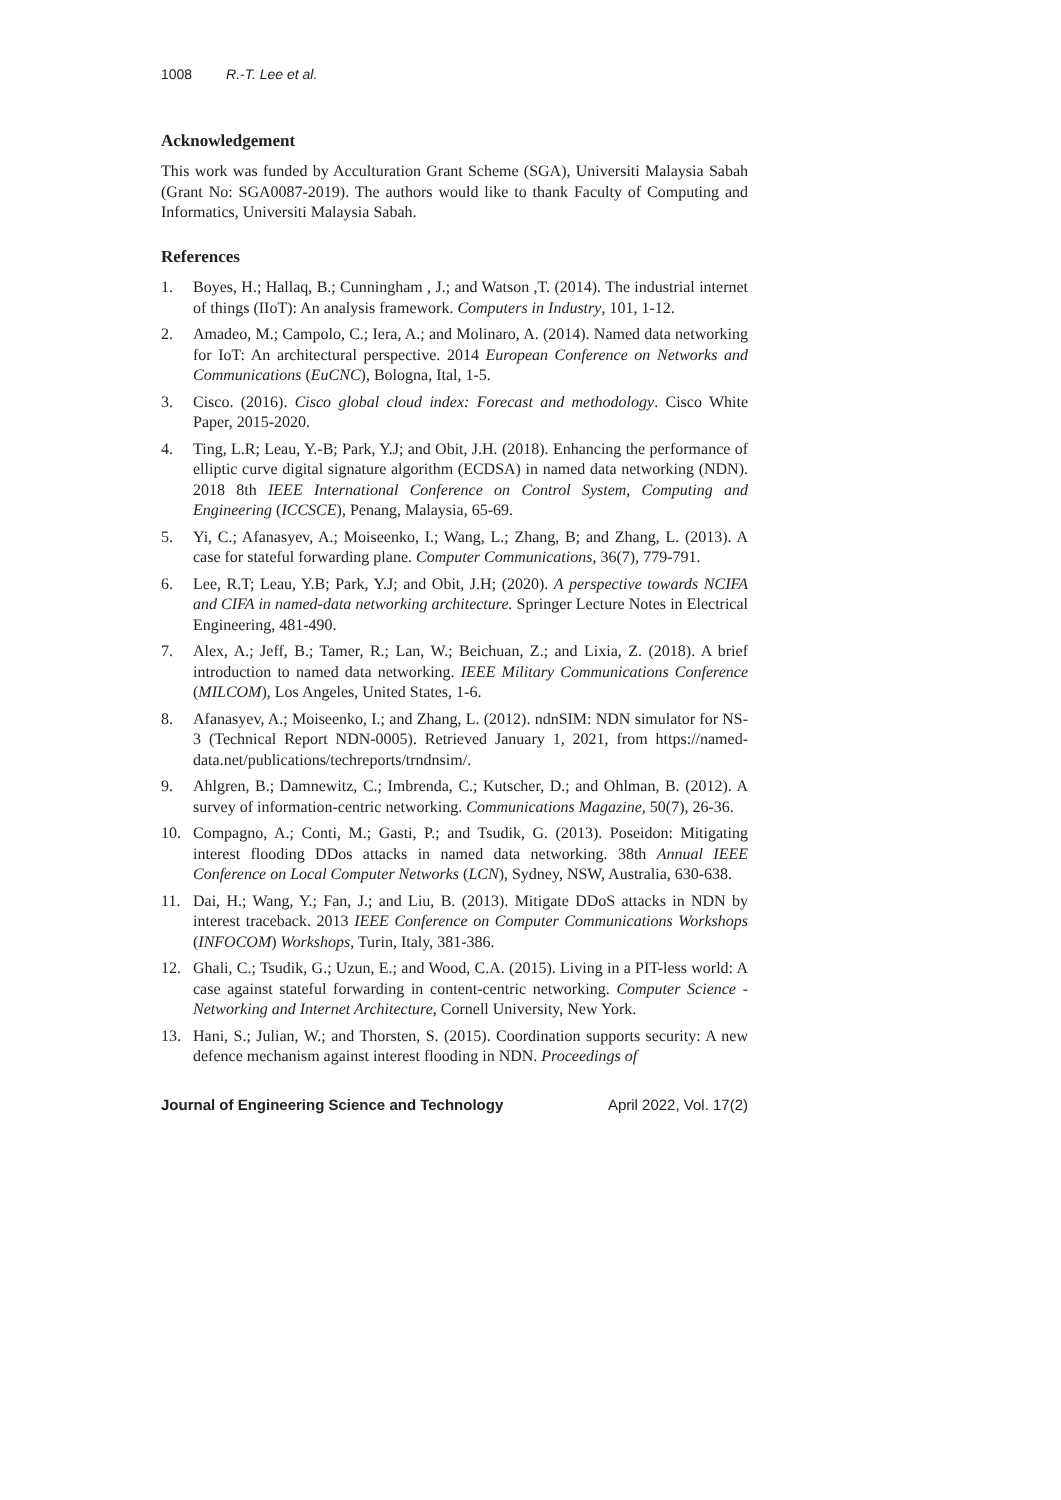1008 R.-T. Lee et al.
Acknowledgement
This work was funded by Acculturation Grant Scheme (SGA), Universiti Malaysia Sabah (Grant No: SGA0087-2019). The authors would like to thank Faculty of Computing and Informatics, Universiti Malaysia Sabah.
References
1. Boyes, H.; Hallaq, B.; Cunningham , J.; and Watson ,T. (2014). The industrial internet of things (IIoT): An analysis framework. Computers in Industry, 101, 1-12.
2. Amadeo, M.; Campolo, C.; Iera, A.; and Molinaro, A. (2014). Named data networking for IoT: An architectural perspective. 2014 European Conference on Networks and Communications (EuCNC), Bologna, Ital, 1-5.
3. Cisco. (2016). Cisco global cloud index: Forecast and methodology. Cisco White Paper, 2015-2020.
4. Ting, L.R; Leau, Y.-B; Park, Y.J; and Obit, J.H. (2018). Enhancing the performance of elliptic curve digital signature algorithm (ECDSA) in named data networking (NDN). 2018 8th IEEE International Conference on Control System, Computing and Engineering (ICCSCE), Penang, Malaysia, 65-69.
5. Yi, C.; Afanasyev, A.; Moiseenko, I.; Wang, L.; Zhang, B; and Zhang, L. (2013). A case for stateful forwarding plane. Computer Communications, 36(7), 779-791.
6. Lee, R.T; Leau, Y.B; Park, Y.J; and Obit, J.H; (2020). A perspective towards NCIFA and CIFA in named-data networking architecture. Springer Lecture Notes in Electrical Engineering, 481-490.
7. Alex, A.; Jeff, B.; Tamer, R.; Lan, W.; Beichuan, Z.; and Lixia, Z. (2018). A brief introduction to named data networking. IEEE Military Communications Conference (MILCOM), Los Angeles, United States, 1-6.
8. Afanasyev, A.; Moiseenko, I.; and Zhang, L. (2012). ndnSIM: NDN simulator for NS-3 (Technical Report NDN-0005). Retrieved January 1, 2021, from https://named-data.net/publications/techreports/trndnsim/.
9. Ahlgren, B.; Damnewitz, C.; Imbrenda, C.; Kutscher, D.; and Ohlman, B. (2012). A survey of information-centric networking. Communications Magazine, 50(7), 26-36.
10. Compagno, A.; Conti, M.; Gasti, P.; and Tsudik, G. (2013). Poseidon: Mitigating interest flooding DDos attacks in named data networking. 38th Annual IEEE Conference on Local Computer Networks (LCN), Sydney, NSW, Australia, 630-638.
11. Dai, H.; Wang, Y.; Fan, J.; and Liu, B. (2013). Mitigate DDoS attacks in NDN by interest traceback. 2013 IEEE Conference on Computer Communications Workshops (INFOCOM) Workshops, Turin, Italy, 381-386.
12. Ghali, C.; Tsudik, G.; Uzun, E.; and Wood, C.A. (2015). Living in a PIT-less world: A case against stateful forwarding in content-centric networking. Computer Science - Networking and Internet Architecture, Cornell University, New York.
13. Hani, S.; Julian, W.; and Thorsten, S. (2015). Coordination supports security: A new defence mechanism against interest flooding in NDN. Proceedings of
Journal of Engineering Science and Technology April 2022, Vol. 17(2)